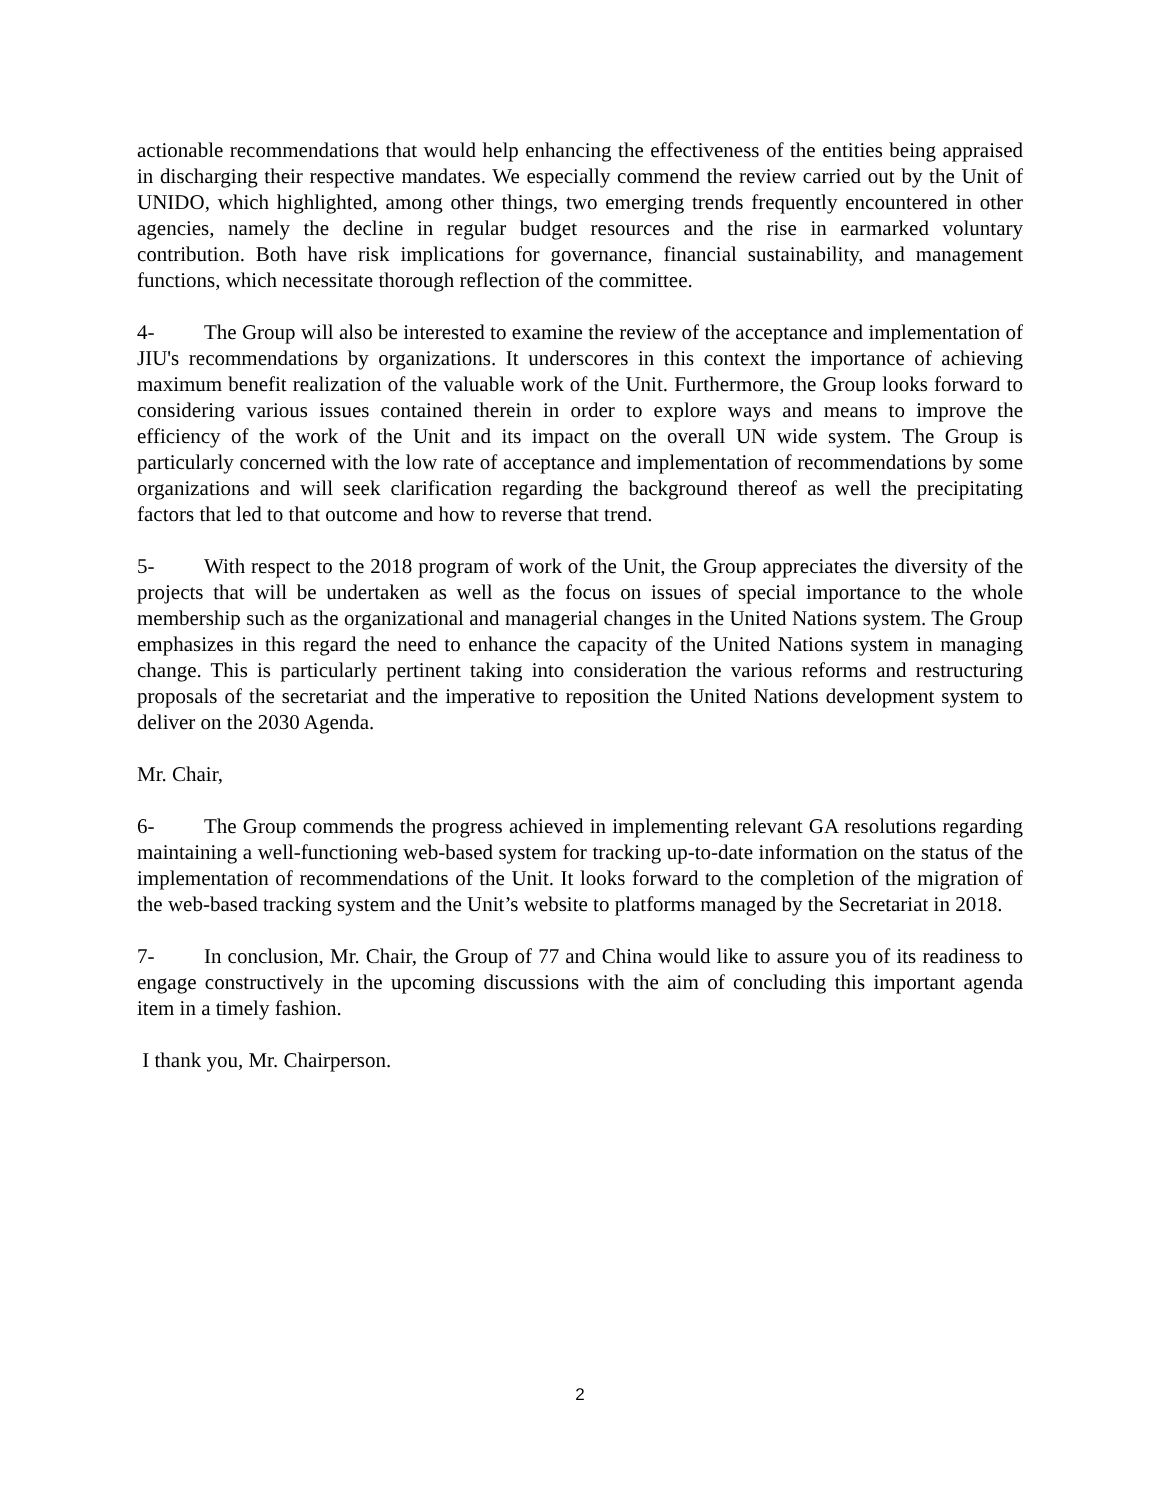actionable recommendations that would help enhancing the effectiveness of the entities being appraised in discharging their respective mandates. We especially commend the review carried out by the Unit of UNIDO, which highlighted, among other things, two emerging trends frequently encountered in other agencies, namely the decline in regular budget resources and the rise in earmarked voluntary contribution. Both have risk implications for governance, financial sustainability, and management functions, which necessitate thorough reflection of the committee.
4- The Group will also be interested to examine the review of the acceptance and implementation of JIU's recommendations by organizations. It underscores in this context the importance of achieving maximum benefit realization of the valuable work of the Unit. Furthermore, the Group looks forward to considering various issues contained therein in order to explore ways and means to improve the efficiency of the work of the Unit and its impact on the overall UN wide system. The Group is particularly concerned with the low rate of acceptance and implementation of recommendations by some organizations and will seek clarification regarding the background thereof as well the precipitating factors that led to that outcome and how to reverse that trend.
5- With respect to the 2018 program of work of the Unit, the Group appreciates the diversity of the projects that will be undertaken as well as the focus on issues of special importance to the whole membership such as the organizational and managerial changes in the United Nations system. The Group emphasizes in this regard the need to enhance the capacity of the United Nations system in managing change. This is particularly pertinent taking into consideration the various reforms and restructuring proposals of the secretariat and the imperative to reposition the United Nations development system to deliver on the 2030 Agenda.
Mr. Chair,
6- The Group commends the progress achieved in implementing relevant GA resolutions regarding maintaining a well-functioning web-based system for tracking up-to-date information on the status of the implementation of recommendations of the Unit. It looks forward to the completion of the migration of the web-based tracking system and the Unit’s website to platforms managed by the Secretariat in 2018.
7- In conclusion, Mr. Chair, the Group of 77 and China would like to assure you of its readiness to engage constructively in the upcoming discussions with the aim of concluding this important agenda item in a timely fashion.
I thank you, Mr. Chairperson.
2